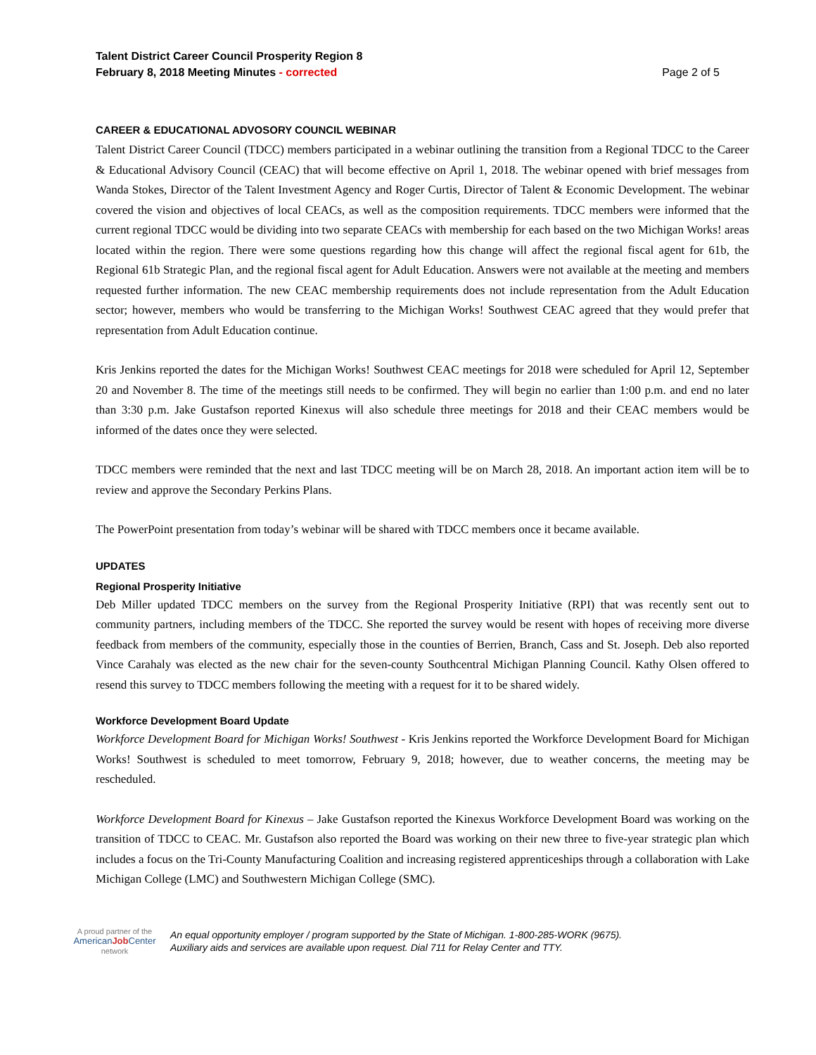Talent District Career Council Prosperity Region 8
February 8, 2018 Meeting Minutes - corrected
Page 2 of 5
CAREER & EDUCATIONAL ADVOSORY COUNCIL WEBINAR
Talent District Career Council (TDCC) members participated in a webinar outlining the transition from a Regional TDCC to the Career & Educational Advisory Council (CEAC) that will become effective on April 1, 2018. The webinar opened with brief messages from Wanda Stokes, Director of the Talent Investment Agency and Roger Curtis, Director of Talent & Economic Development. The webinar covered the vision and objectives of local CEACs, as well as the composition requirements. TDCC members were informed that the current regional TDCC would be dividing into two separate CEACs with membership for each based on the two Michigan Works! areas located within the region. There were some questions regarding how this change will affect the regional fiscal agent for 61b, the Regional 61b Strategic Plan, and the regional fiscal agent for Adult Education. Answers were not available at the meeting and members requested further information. The new CEAC membership requirements does not include representation from the Adult Education sector; however, members who would be transferring to the Michigan Works! Southwest CEAC agreed that they would prefer that representation from Adult Education continue.
Kris Jenkins reported the dates for the Michigan Works! Southwest CEAC meetings for 2018 were scheduled for April 12, September 20 and November 8. The time of the meetings still needs to be confirmed. They will begin no earlier than 1:00 p.m. and end no later than 3:30 p.m. Jake Gustafson reported Kinexus will also schedule three meetings for 2018 and their CEAC members would be informed of the dates once they were selected.
TDCC members were reminded that the next and last TDCC meeting will be on March 28, 2018. An important action item will be to review and approve the Secondary Perkins Plans.
The PowerPoint presentation from today’s webinar will be shared with TDCC members once it became available.
UPDATES
Regional Prosperity Initiative
Deb Miller updated TDCC members on the survey from the Regional Prosperity Initiative (RPI) that was recently sent out to community partners, including members of the TDCC. She reported the survey would be resent with hopes of receiving more diverse feedback from members of the community, especially those in the counties of Berrien, Branch, Cass and St. Joseph. Deb also reported Vince Carahaly was elected as the new chair for the seven-county Southcentral Michigan Planning Council. Kathy Olsen offered to resend this survey to TDCC members following the meeting with a request for it to be shared widely.
Workforce Development Board Update
Workforce Development Board for Michigan Works! Southwest - Kris Jenkins reported the Workforce Development Board for Michigan Works! Southwest is scheduled to meet tomorrow, February 9, 2018; however, due to weather concerns, the meeting may be rescheduled.
Workforce Development Board for Kinexus – Jake Gustafson reported the Kinexus Workforce Development Board was working on the transition of TDCC to CEAC. Mr. Gustafson also reported the Board was working on their new three to five-year strategic plan which includes a focus on the Tri-County Manufacturing Coalition and increasing registered apprenticeships through a collaboration with Lake Michigan College (LMC) and Southwestern Michigan College (SMC).
A proud partner of the
AmericanJob Center
network
An equal opportunity employer / program supported by the State of Michigan. 1-800-285-WORK (9675).
Auxiliary aids and services are available upon request. Dial 711 for Relay Center and TTY.